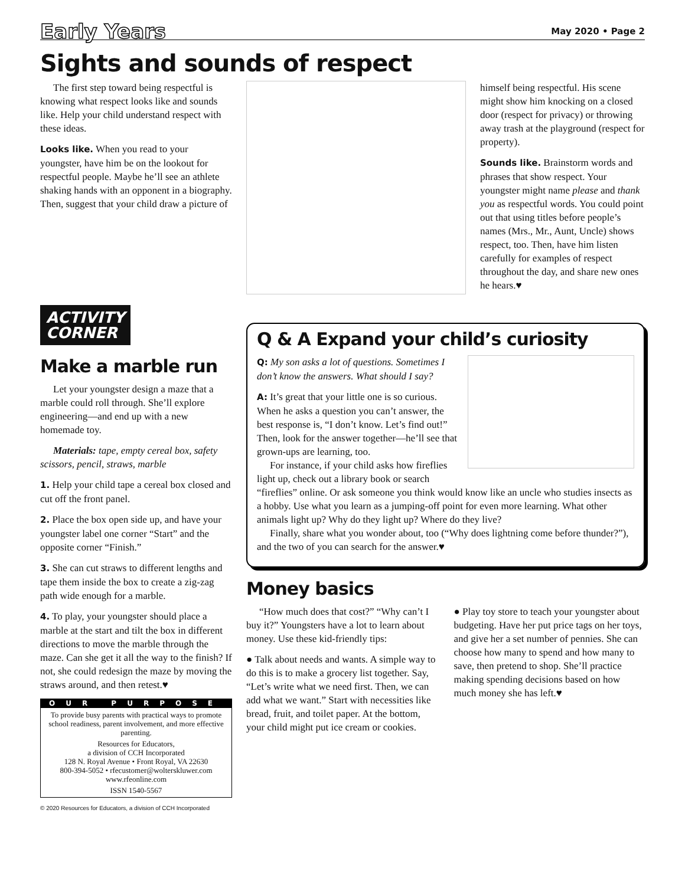Early Years May 2020 • Page 2
Sights and sounds of respect
The first step toward being respectful is knowing what respect looks like and sounds like. Help your child understand respect with these ideas.
Looks like. When you read to your youngster, have him be on the lookout for respectful people. Maybe he’ll see an athlete shaking hands with an opponent in a biography. Then, suggest that your child draw a picture of
himself being respectful. His scene might show him knocking on a closed door (respect for privacy) or throwing away trash at the playground (respect for property).
Sounds like. Brainstorm words and phrases that show respect. Your youngster might name please and thank you as respectful words. You could point out that using titles before people’s names (Mrs., Mr., Aunt, Uncle) shows respect, too. Then, have him listen carefully for examples of respect throughout the day, and share new ones he hears.♥
ACTIVITY
CORNER
Make a marble run
Let your youngster design a maze that a marble could roll through. She’ll explore engineering—and end up with a new homemade toy.
Materials: tape, empty cereal box, safety scissors, pencil, straws, marble
1. Help your child tape a cereal box closed and cut off the front panel.
2. Place the box open side up, and have your youngster label one corner “Start” and the opposite corner “Finish.”
3. She can cut straws to different lengths and tape them inside the box to create a zig-zag path wide enough for a marble.
4. To play, your youngster should place a marble at the start and tilt the box in different directions to move the marble through the maze. Can she get it all the way to the finish? If not, she could redesign the maze by moving the straws around, and then retest.♥
OUR PURPOSE
To provide busy parents with practical ways to promote school readiness, parent involvement, and more effective parenting.
Resources for Educators,
a division of CCH Incorporated
128 N. Royal Avenue • Front Royal, VA 22630
800-394-5052 • rfecustomer@wolterskluwer.com
www.rfeonline.com
ISSN 1540-5567
© 2020 Resources for Educators, a division of CCH Incorporated
Q & A Expand your child’s curiosity
Q: My son asks a lot of questions. Sometimes I don’t know the answers. What should I say?
A: It’s great that your little one is so curious. When he asks a question you can’t answer, the best response is, “I don’t know. Let’s find out!” Then, look for the answer together—he’ll see that grown-ups are learning, too.
For instance, if your child asks how fireflies light up, check out a library book or search “fireflies” online. Or ask someone you think would know like an uncle who studies insects as a hobby. Use what you learn as a jumping-off point for even more learning. What other animals light up? Why do they light up? Where do they live?
Finally, share what you wonder about, too (“Why does lightning come before thunder?”), and the two of you can search for the answer.♥
Money basics
“How much does that cost?” “Why can’t I buy it?” Youngsters have a lot to learn about money. Use these kid-friendly tips:
● Talk about needs and wants. A simple way to do this is to make a grocery list together. Say, “Let’s write what we need first. Then, we can add what we want.” Start with necessities like bread, fruit, and toilet paper. At the bottom, your child might put ice cream or cookies.
● Play toy store to teach your youngster about budgeting. Have her put price tags on her toys, and give her a set number of pennies. She can choose how many to spend and how many to save, then pretend to shop. She’ll practice making spending decisions based on how much money she has left.♥